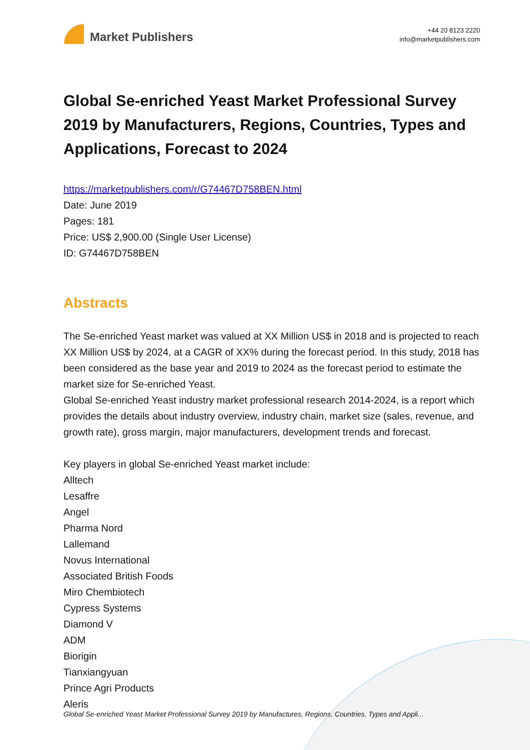Market Publishers
+44 20 8123 2220
info@marketpublishers.com
Global Se-enriched Yeast Market Professional Survey 2019 by Manufacturers, Regions, Countries, Types and Applications, Forecast to 2024
https://marketpublishers.com/r/G74467D758BEN.html
Date: June 2019
Pages: 181
Price: US$ 2,900.00 (Single User License)
ID: G74467D758BEN
Abstracts
The Se-enriched Yeast market was valued at XX Million US$ in 2018 and is projected to reach XX Million US$ by 2024, at a CAGR of XX% during the forecast period. In this study, 2018 has been considered as the base year and 2019 to 2024 as the forecast period to estimate the market size for Se-enriched Yeast.
Global Se-enriched Yeast industry market professional research 2014-2024, is a report which provides the details about industry overview, industry chain, market size (sales, revenue, and growth rate), gross margin, major manufacturers, development trends and forecast.
Key players in global Se-enriched Yeast market include:
Alltech
Lesaffre
Angel
Pharma Nord
Lallemand
Novus International
Associated British Foods
Miro Chembiotech
Cypress Systems
Diamond V
ADM
Biorigin
Tianxiangyuan
Prince Agri Products
Aleris
Global Se-enriched Yeast Market Professional Survey 2019 by Manufactures, Regions, Countries, Types and Appli...